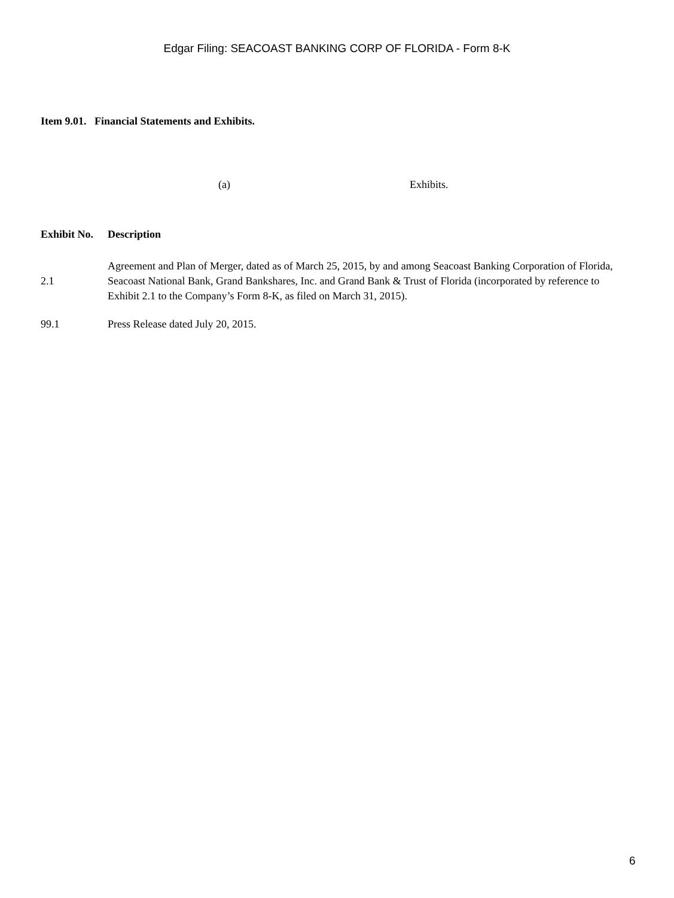Edgar Filing: SEACOAST BANKING CORP OF FLORIDA - Form 8-K
Item 9.01. Financial Statements and Exhibits.
(a) Exhibits.
| Exhibit No. | Description |
| --- | --- |
| 2.1 | Agreement and Plan of Merger, dated as of March 25, 2015, by and among Seacoast Banking Corporation of Florida, Seacoast National Bank, Grand Bankshares, Inc. and Grand Bank & Trust of Florida (incorporated by reference to Exhibit 2.1 to the Company’s Form 8-K, as filed on March 31, 2015). |
| 99.1 | Press Release dated July 20, 2015. |
6